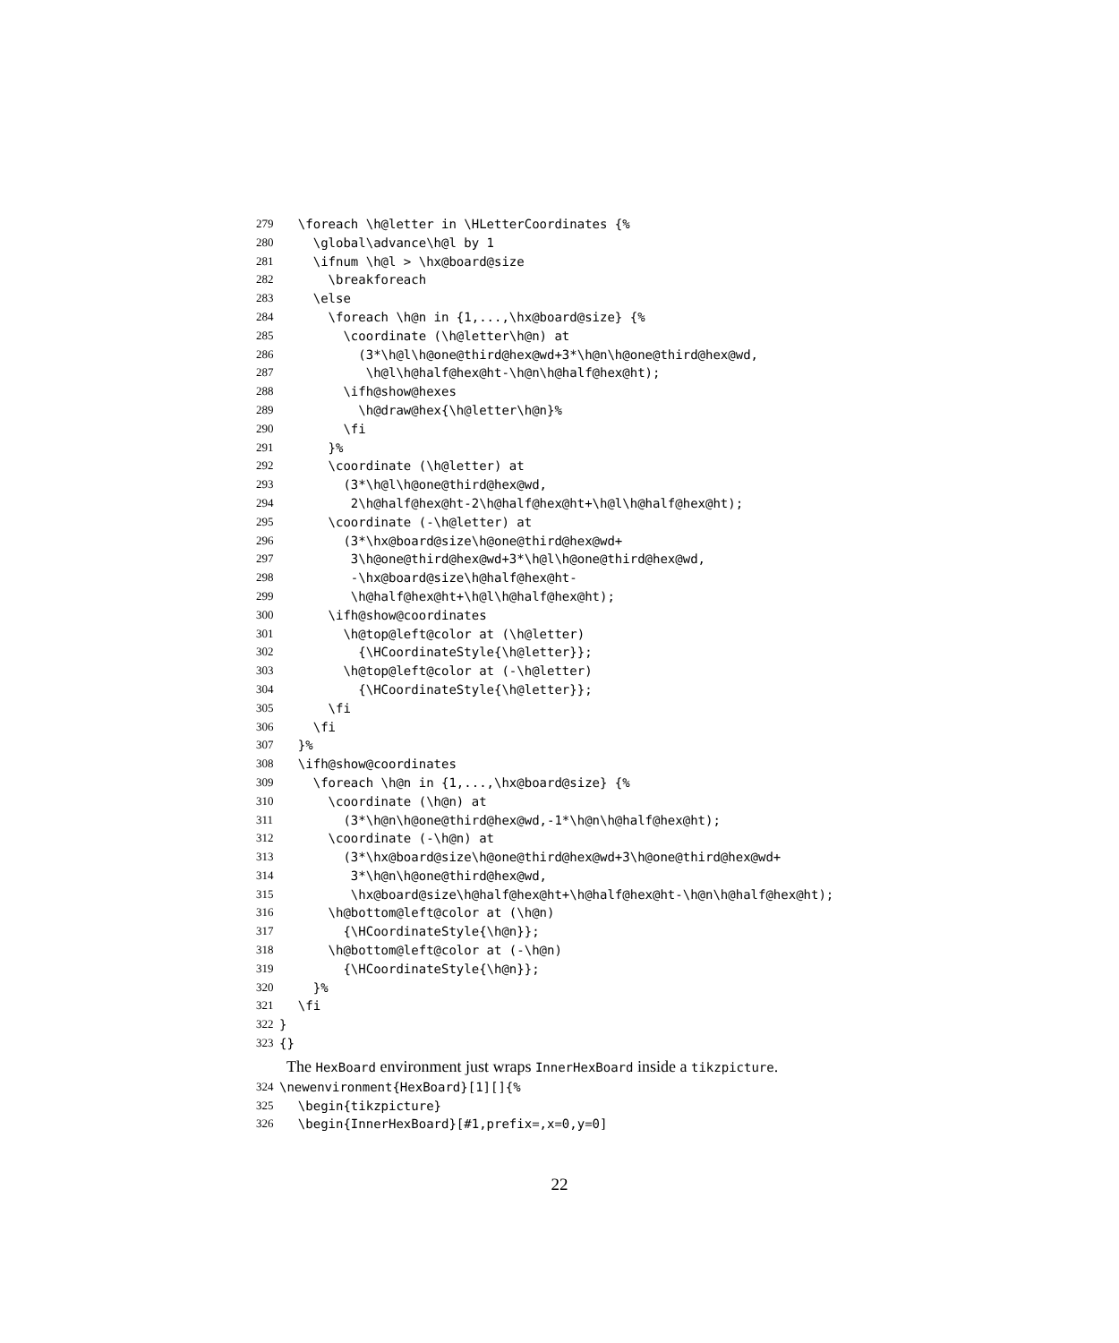279 \foreach \h@letter in \HLetterCoordinates {%
280 \global\advance\h@l by 1
281 \ifnum \h@l > \hx@board@size
282 \breakforeach
283 \else
284 \foreach \h@n in {1,...,\hx@board@size} {%
285 \coordinate (\h@letter\h@n) at
286 (3*\h@l\h@one@third@hex@wd+3*\h@n\h@one@third@hex@wd,
287 \h@l\h@half@hex@ht-\h@n\h@half@hex@ht);
288 \ifh@show@hexes
289 \h@draw@hex{\h@letter\h@n}%
290 \fi
291 }%
292 \coordinate (\h@letter) at
293 (3*\h@l\h@one@third@hex@wd,
294 2\h@half@hex@ht-2\h@half@hex@ht+\h@l\h@half@hex@ht);
295 \coordinate (-\h@letter) at
296 (3*\hx@board@size\h@one@third@hex@wd+
297 3\h@one@third@hex@wd+3*\h@l\h@one@third@hex@wd,
298 -\hx@board@size\h@half@hex@ht-
299 \h@half@hex@ht+\h@l\h@half@hex@ht);
300 \ifh@show@coordinates
301 \h@top@left@color at (\h@letter)
302 {\HCoordinateStyle{\h@letter}};
303 \h@top@left@color at (-\h@letter)
304 {\HCoordinateStyle{\h@letter}};
305 \fi
306 \fi
307 }%
308 \ifh@show@coordinates
309 \foreach \h@n in {1,...,\hx@board@size} {%
310 \coordinate (\h@n) at
311 (3*\h@n\h@one@third@hex@wd,-1*\h@n\h@half@hex@ht);
312 \coordinate (-\h@n) at
313 (3*\hx@board@size\h@one@third@hex@wd+3\h@one@third@hex@wd+
314 3*\h@n\h@one@third@hex@wd,
315 \hx@board@size\h@half@hex@ht+\h@half@hex@ht-\h@n\h@half@hex@ht);
316 \h@bottom@left@color at (\h@n)
317 {\HCoordinateStyle{\h@n}};
318 \h@bottom@left@color at (-\h@n)
319 {\HCoordinateStyle{\h@n}};
320 }%
321 \fi
322 }
323 {}
The HexBoard environment just wraps InnerHexBoard inside a tikzpicture.
324 \newenvironment{HexBoard}[1][]{%
325 \begin{tikzpicture}
326 \begin{InnerHexBoard}[#1,prefix=,x=0,y=0]
22